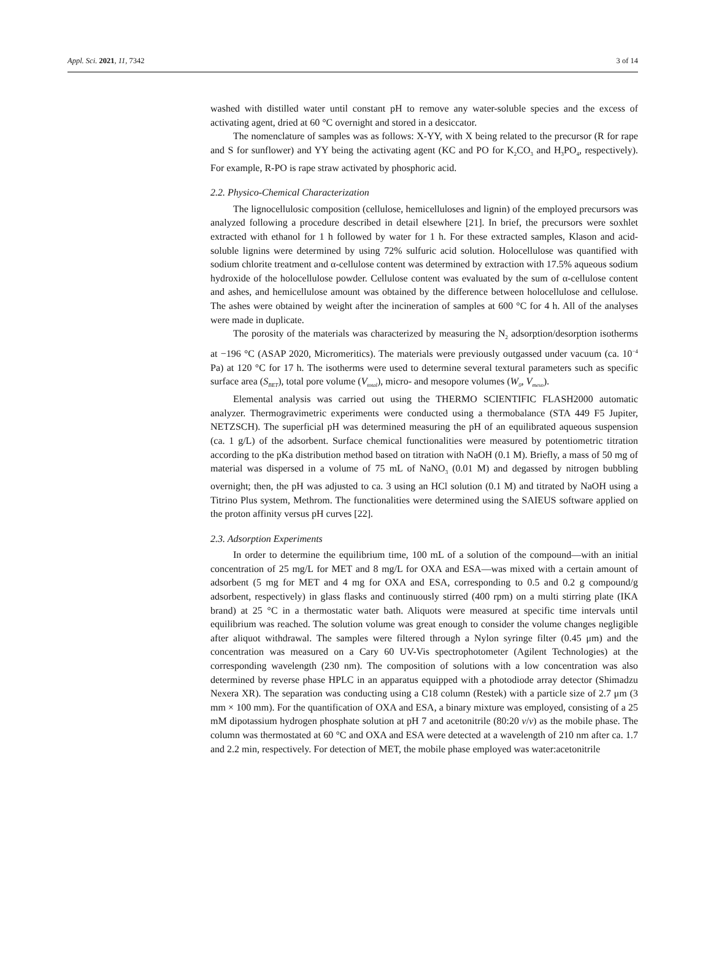Appl. Sci. 2021, 11, 7342 3 of 14
washed with distilled water until constant pH to remove any water-soluble species and the excess of activating agent, dried at 60 °C overnight and stored in a desiccator.
The nomenclature of samples was as follows: X-YY, with X being related to the precursor (R for rape and S for sunflower) and YY being the activating agent (KC and PO for K<sub>2</sub>CO<sub>3</sub> and H<sub>3</sub>PO<sub>4</sub>, respectively). For example, R-PO is rape straw activated by phosphoric acid.
2.2. Physico-Chemical Characterization
The lignocellulosic composition (cellulose, hemicelluloses and lignin) of the employed precursors was analyzed following a procedure described in detail elsewhere [21]. In brief, the precursors were soxhlet extracted with ethanol for 1 h followed by water for 1 h. For these extracted samples, Klason and acid-soluble lignins were determined by using 72% sulfuric acid solution. Holocellulose was quantified with sodium chlorite treatment and α-cellulose content was determined by extraction with 17.5% aqueous sodium hydroxide of the holocellulose powder. Cellulose content was evaluated by the sum of α-cellulose content and ashes, and hemicellulose amount was obtained by the difference between holocellulose and cellulose. The ashes were obtained by weight after the incineration of samples at 600 °C for 4 h. All of the analyses were made in duplicate.
The porosity of the materials was characterized by measuring the N<sub>2</sub> adsorption/desorption isotherms at −196 °C (ASAP 2020, Micromeritics). The materials were previously outgassed under vacuum (ca. 10<sup>−4</sup> Pa) at 120 °C for 17 h. The isotherms were used to determine several textural parameters such as specific surface area (S<sub>BET</sub>), total pore volume (V<sub>total</sub>), micro- and mesopore volumes (W<sub>0</sub>, V<sub>meso</sub>).
Elemental analysis was carried out using the THERMO SCIENTIFIC FLASH2000 automatic analyzer. Thermogravimetric experiments were conducted using a thermobalance (STA 449 F5 Jupiter, NETZSCH). The superficial pH was determined measuring the pH of an equilibrated aqueous suspension (ca. 1 g/L) of the adsorbent. Surface chemical functionalities were measured by potentiometric titration according to the pKa distribution method based on titration with NaOH (0.1 M). Briefly, a mass of 50 mg of material was dispersed in a volume of 75 mL of NaNO<sub>3</sub> (0.01 M) and degassed by nitrogen bubbling overnight; then, the pH was adjusted to ca. 3 using an HCl solution (0.1 M) and titrated by NaOH using a Titrino Plus system, Methrom. The functionalities were determined using the SAIEUS software applied on the proton affinity versus pH curves [22].
2.3. Adsorption Experiments
In order to determine the equilibrium time, 100 mL of a solution of the compound—with an initial concentration of 25 mg/L for MET and 8 mg/L for OXA and ESA—was mixed with a certain amount of adsorbent (5 mg for MET and 4 mg for OXA and ESA, corresponding to 0.5 and 0.2 g compound/g adsorbent, respectively) in glass flasks and continuously stirred (400 rpm) on a multi stirring plate (IKA brand) at 25 °C in a thermostatic water bath. Aliquots were measured at specific time intervals until equilibrium was reached. The solution volume was great enough to consider the volume changes negligible after aliquot withdrawal. The samples were filtered through a Nylon syringe filter (0.45 μm) and the concentration was measured on a Cary 60 UV-Vis spectrophotometer (Agilent Technologies) at the corresponding wavelength (230 nm). The composition of solutions with a low concentration was also determined by reverse phase HPLC in an apparatus equipped with a photodiode array detector (Shimadzu Nexera XR). The separation was conducting using a C18 column (Restek) with a particle size of 2.7 μm (3 mm × 100 mm). For the quantification of OXA and ESA, a binary mixture was employed, consisting of a 25 mM dipotassium hydrogen phosphate solution at pH 7 and acetonitrile (80:20 v/v) as the mobile phase. The column was thermostated at 60 °C and OXA and ESA were detected at a wavelength of 210 nm after ca. 1.7 and 2.2 min, respectively. For detection of MET, the mobile phase employed was water:acetonitrile